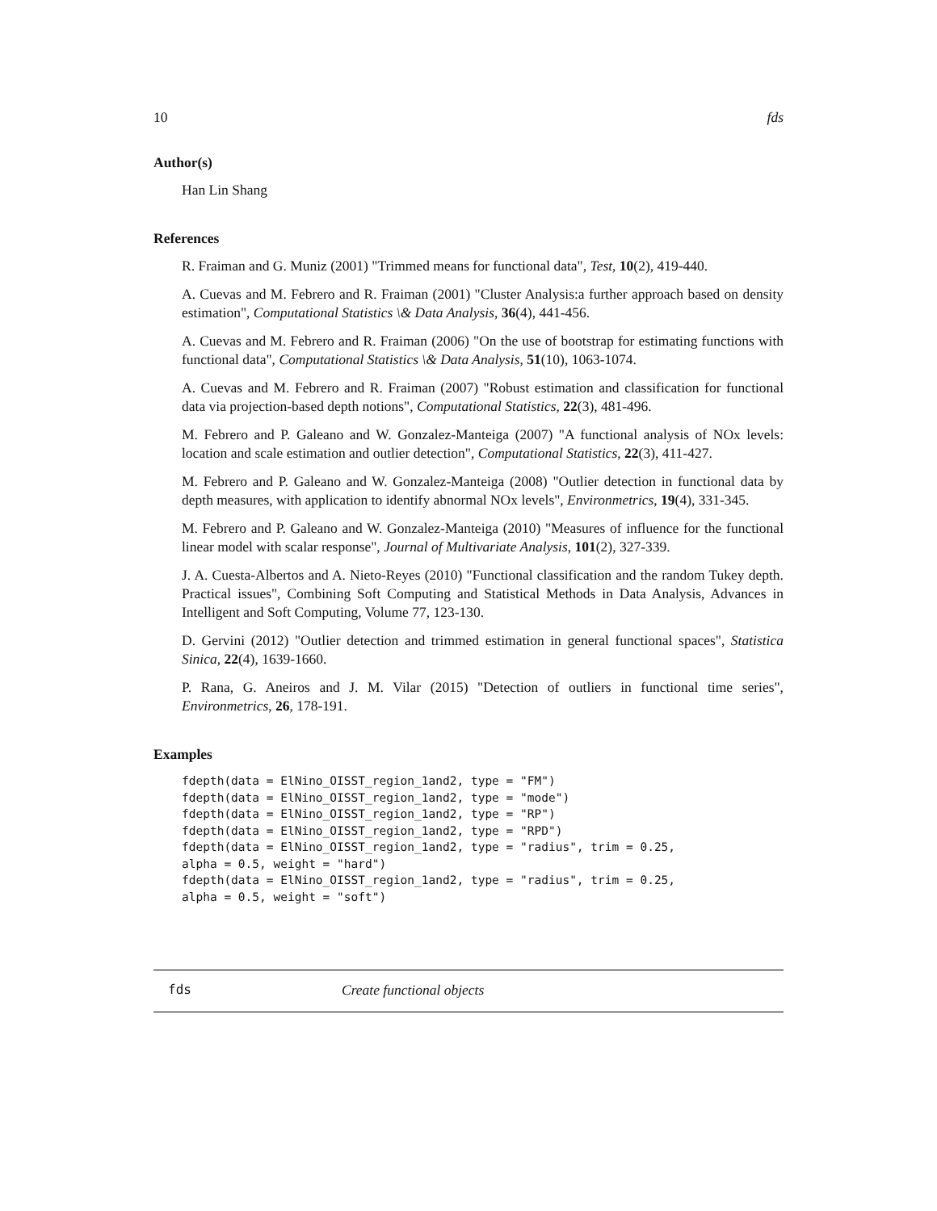10 fds
Author(s)
Han Lin Shang
References
R. Fraiman and G. Muniz (2001) "Trimmed means for functional data", Test, 10(2), 419-440.
A. Cuevas and M. Febrero and R. Fraiman (2001) "Cluster Analysis:a further approach based on density estimation", Computational Statistics \& Data Analysis, 36(4), 441-456.
A. Cuevas and M. Febrero and R. Fraiman (2006) "On the use of bootstrap for estimating functions with functional data", Computational Statistics \& Data Analysis, 51(10), 1063-1074.
A. Cuevas and M. Febrero and R. Fraiman (2007) "Robust estimation and classification for functional data via projection-based depth notions", Computational Statistics, 22(3), 481-496.
M. Febrero and P. Galeano and W. Gonzalez-Manteiga (2007) "A functional analysis of NOx levels: location and scale estimation and outlier detection", Computational Statistics, 22(3), 411-427.
M. Febrero and P. Galeano and W. Gonzalez-Manteiga (2008) "Outlier detection in functional data by depth measures, with application to identify abnormal NOx levels", Environmetrics, 19(4), 331-345.
M. Febrero and P. Galeano and W. Gonzalez-Manteiga (2010) "Measures of influence for the functional linear model with scalar response", Journal of Multivariate Analysis, 101(2), 327-339.
J. A. Cuesta-Albertos and A. Nieto-Reyes (2010) "Functional classification and the random Tukey depth. Practical issues", Combining Soft Computing and Statistical Methods in Data Analysis, Advances in Intelligent and Soft Computing, Volume 77, 123-130.
D. Gervini (2012) "Outlier detection and trimmed estimation in general functional spaces", Statistica Sinica, 22(4), 1639-1660.
P. Rana, G. Aneiros and J. M. Vilar (2015) "Detection of outliers in functional time series", Environmetrics, 26, 178-191.
Examples
fdepth(data = ElNino_OISST_region_1and2, type = "FM")
fdepth(data = ElNino_OISST_region_1and2, type = "mode")
fdepth(data = ElNino_OISST_region_1and2, type = "RP")
fdepth(data = ElNino_OISST_region_1and2, type = "RPD")
fdepth(data = ElNino_OISST_region_1and2, type = "radius", trim = 0.25,
alpha = 0.5, weight = "hard")
fdepth(data = ElNino_OISST_region_1and2, type = "radius", trim = 0.25,
alpha = 0.5, weight = "soft")
fds Create functional objects